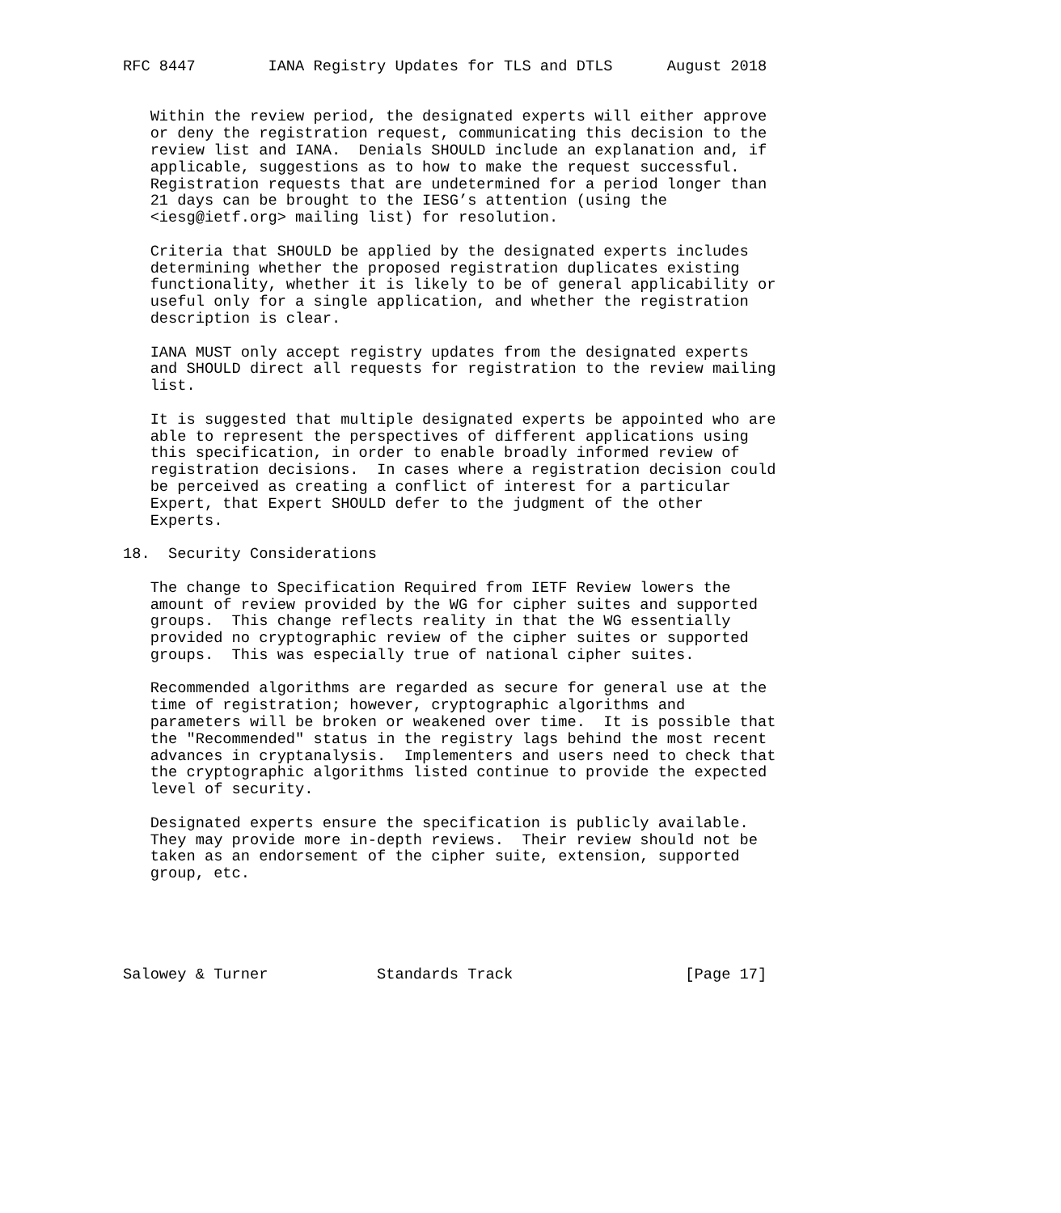RFC 8447        IANA Registry Updates for TLS and DTLS      August 2018


   Within the review period, the designated experts will either approve
   or deny the registration request, communicating this decision to the
   review list and IANA.  Denials SHOULD include an explanation and, if
   applicable, suggestions as to how to make the request successful.
   Registration requests that are undetermined for a period longer than
   21 days can be brought to the IESG’s attention (using the
   <iesg@ietf.org> mailing list) for resolution.

   Criteria that SHOULD be applied by the designated experts includes
   determining whether the proposed registration duplicates existing
   functionality, whether it is likely to be of general applicability or
   useful only for a single application, and whether the registration
   description is clear.

   IANA MUST only accept registry updates from the designated experts
   and SHOULD direct all requests for registration to the review mailing
   list.

   It is suggested that multiple designated experts be appointed who are
   able to represent the perspectives of different applications using
   this specification, in order to enable broadly informed review of
   registration decisions.  In cases where a registration decision could
   be perceived as creating a conflict of interest for a particular
   Expert, that Expert SHOULD defer to the judgment of the other
   Experts.

18.  Security Considerations

   The change to Specification Required from IETF Review lowers the
   amount of review provided by the WG for cipher suites and supported
   groups.  This change reflects reality in that the WG essentially
   provided no cryptographic review of the cipher suites or supported
   groups.  This was especially true of national cipher suites.

   Recommended algorithms are regarded as secure for general use at the
   time of registration; however, cryptographic algorithms and
   parameters will be broken or weakened over time.  It is possible that
   the "Recommended" status in the registry lags behind the most recent
   advances in cryptanalysis.  Implementers and users need to check that
   the cryptographic algorithms listed continue to provide the expected
   level of security.

   Designated experts ensure the specification is publicly available.
   They may provide more in-depth reviews.  Their review should not be
   taken as an endorsement of the cipher suite, extension, supported
   group, etc.





Salowey & Turner            Standards Track                   [Page 17]